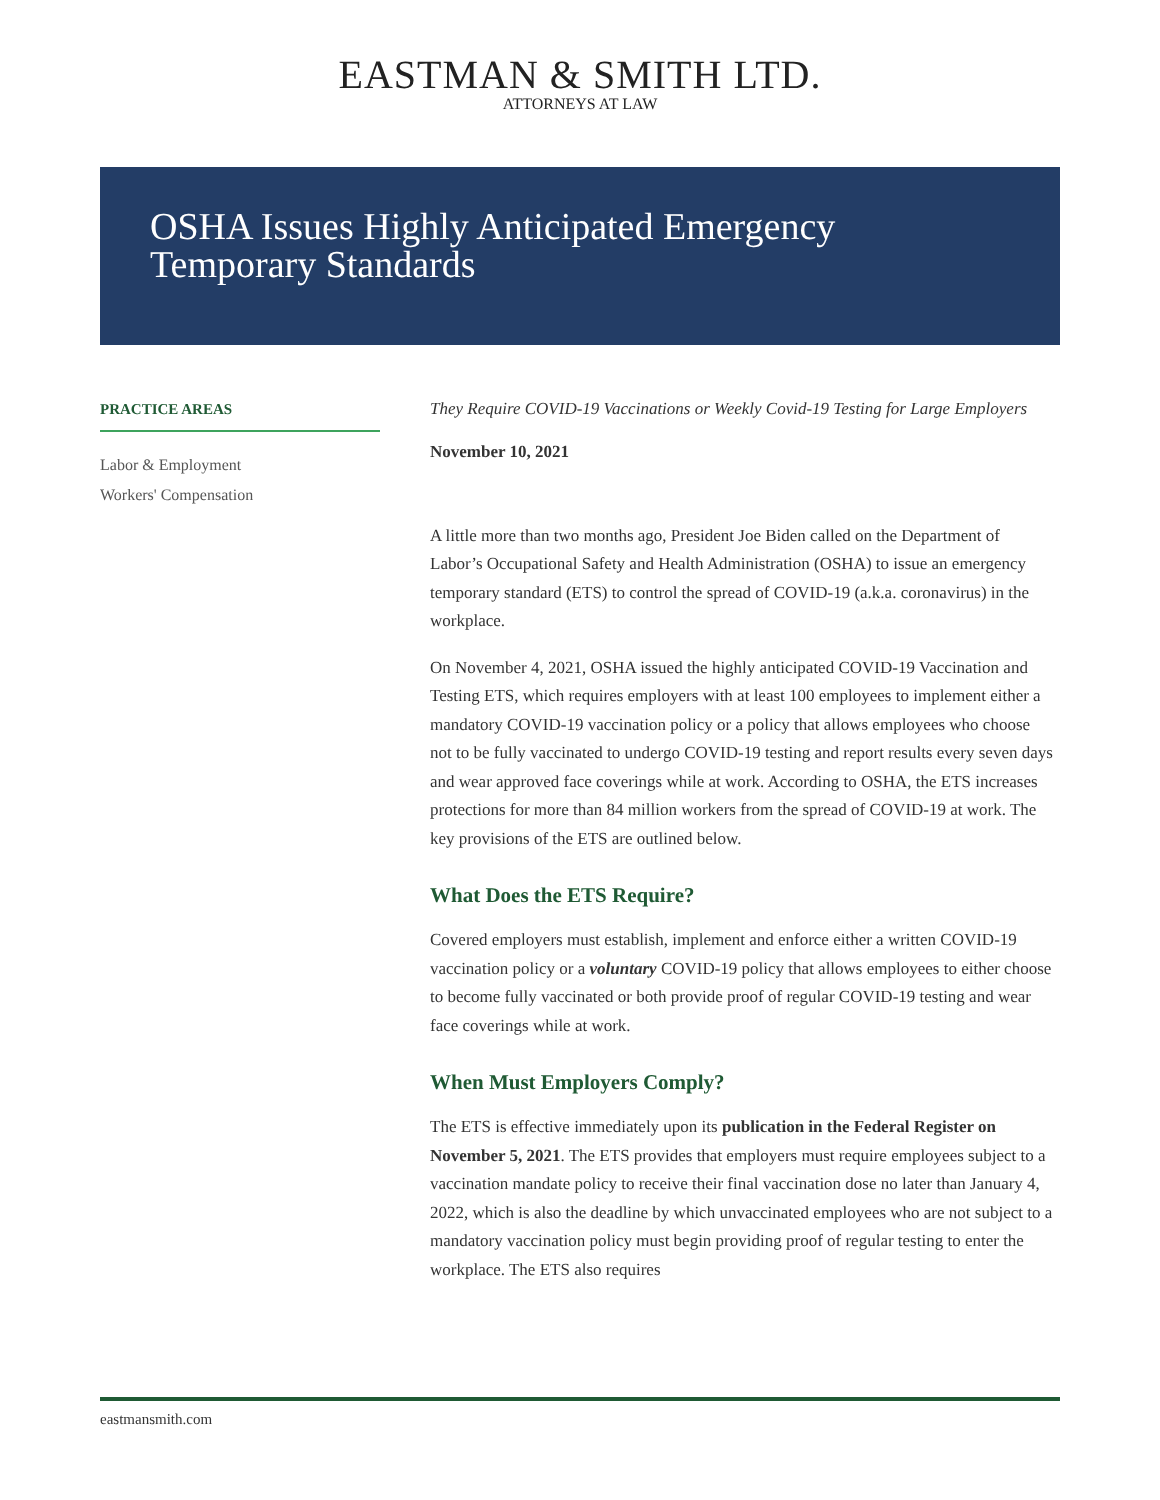EASTMAN & SMITH LTD.
ATTORNEYS AT LAW
OSHA Issues Highly Anticipated Emergency Temporary Standards
PRACTICE AREAS
Labor & Employment
Workers' Compensation
They Require COVID-19 Vaccinations or Weekly Covid-19 Testing for Large Employers
November 10, 2021
A little more than two months ago, President Joe Biden called on the Department of Labor’s Occupational Safety and Health Administration (OSHA) to issue an emergency temporary standard (ETS) to control the spread of COVID-19 (a.k.a. coronavirus) in the workplace.
On November 4, 2021, OSHA issued the highly anticipated COVID-19 Vaccination and Testing ETS, which requires employers with at least 100 employees to implement either a mandatory COVID-19 vaccination policy or a policy that allows employees who choose not to be fully vaccinated to undergo COVID-19 testing and report results every seven days and wear approved face coverings while at work. According to OSHA, the ETS increases protections for more than 84 million workers from the spread of COVID-19 at work. The key provisions of the ETS are outlined below.
What Does the ETS Require?
Covered employers must establish, implement and enforce either a written COVID-19 vaccination policy or a voluntary COVID-19 policy that allows employees to either choose to become fully vaccinated or both provide proof of regular COVID-19 testing and wear face coverings while at work.
When Must Employers Comply?
The ETS is effective immediately upon its publication in the Federal Register on November 5, 2021. The ETS provides that employers must require employees subject to a vaccination mandate policy to receive their final vaccination dose no later than January 4, 2022, which is also the deadline by which unvaccinated employees who are not subject to a mandatory vaccination policy must begin providing proof of regular testing to enter the workplace. The ETS also requires
eastmansmith.com